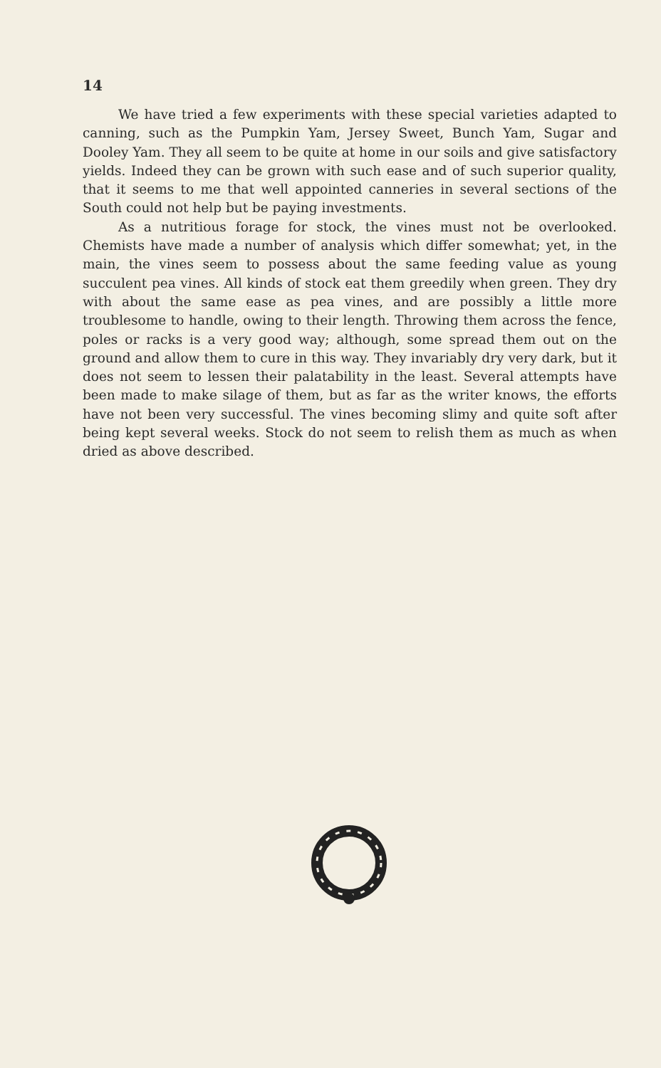14
We have tried a few experiments with these special varieties adapted to canning, such as the Pumpkin Yam, Jersey Sweet, Bunch Yam, Sugar and Dooley Yam. They all seem to be quite at home in our soils and give satisfactory yields. Indeed they can be grown with such ease and of such superior quality, that it seems to me that well appointed canneries in several sections of the South could not help but be paying investments.
As a nutritious forage for stock, the vines must not be overlooked. Chemists have made a number of analysis which differ somewhat; yet, in the main, the vines seem to possess about the same feeding value as young succulent pea vines. All kinds of stock eat them greedily when green. They dry with about the same ease as pea vines, and are possibly a little more troublesome to handle, owing to their length. Throwing them across the fence, poles or racks is a very good way; although, some spread them out on the ground and allow them to cure in this way. They invariably dry very dark, but it does not seem to lessen their palatability in the least. Several attempts have been made to make silage of them, but as far as the writer knows, the efforts have not been very successful. The vines becoming slimy and quite soft after being kept several weeks. Stock do not seem to relish them as much as when dried as above described.